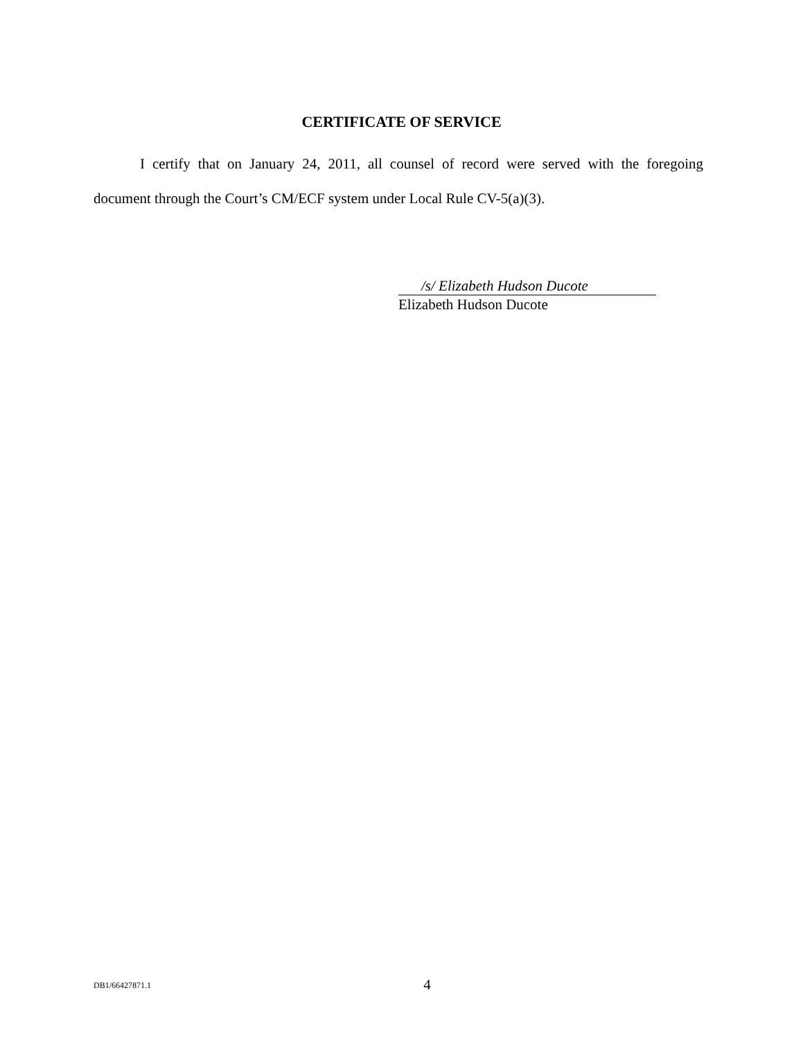CERTIFICATE OF SERVICE
I certify that on January 24, 2011, all counsel of record were served with the foregoing document through the Court’s CM/ECF system under Local Rule CV-5(a)(3).
/s/ Elizabeth Hudson Ducote
Elizabeth Hudson Ducote
DB1/66427871.1
4